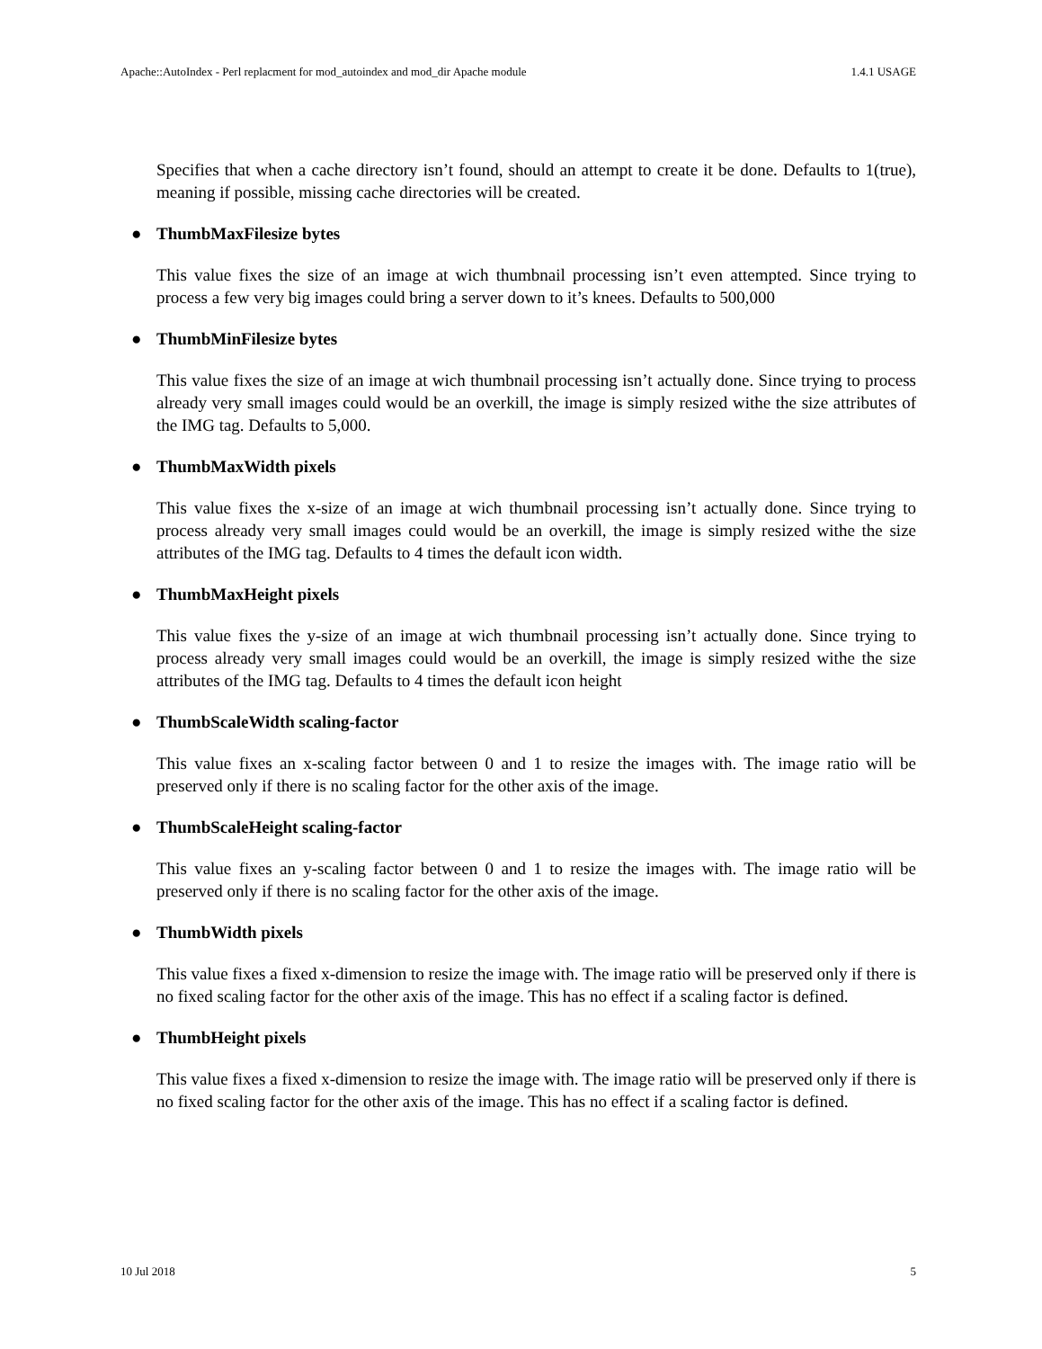Apache::AutoIndex - Perl replacment for mod_autoindex and mod_dir Apache module 1.4.1 USAGE
Specifies that when a cache directory isn’t found, should an attempt to create it be done. Defaults to 1(true), meaning if possible, missing cache directories will be created.
● ThumbMaxFilesize bytes
This value fixes the size of an image at wich thumbnail processing isn’t even attempted. Since trying to process a few very big images could bring a server down to it’s knees. Defaults to 500,000
● ThumbMinFilesize bytes
This value fixes the size of an image at wich thumbnail processing isn’t actually done. Since trying to process already very small images could would be an overkill, the image is simply resized withe the size attributes of the IMG tag. Defaults to 5,000.
● ThumbMaxWidth pixels
This value fixes the x-size of an image at wich thumbnail processing isn’t actually done. Since trying to process already very small images could would be an overkill, the image is simply resized withe the size attributes of the IMG tag. Defaults to 4 times the default icon width.
● ThumbMaxHeight pixels
This value fixes the y-size of an image at wich thumbnail processing isn’t actually done. Since trying to process already very small images could would be an overkill, the image is simply resized withe the size attributes of the IMG tag. Defaults to 4 times the default icon height
● ThumbScaleWidth scaling-factor
This value fixes an x-scaling factor between 0 and 1 to resize the images with. The image ratio will be preserved only if there is no scaling factor for the other axis of the image.
● ThumbScaleHeight scaling-factor
This value fixes an y-scaling factor between 0 and 1 to resize the images with. The image ratio will be preserved only if there is no scaling factor for the other axis of the image.
● ThumbWidth pixels
This value fixes a fixed x-dimension to resize the image with. The image ratio will be preserved only if there is no fixed scaling factor for the other axis of the image. This has no effect if a scaling factor is defined.
● ThumbHeight pixels
This value fixes a fixed x-dimension to resize the image with. The image ratio will be preserved only if there is no fixed scaling factor for the other axis of the image. This has no effect if a scaling factor is defined.
10 Jul 2018 5